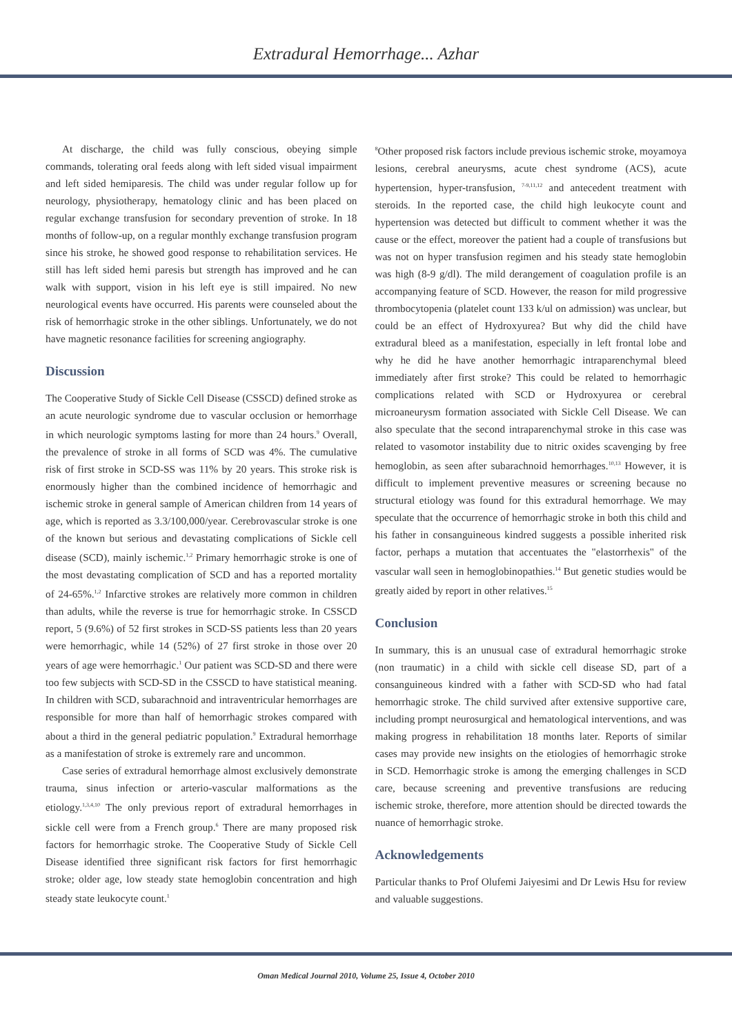Extradural Hemorrhage... Azhar
At discharge, the child was fully conscious, obeying simple commands, tolerating oral feeds along with left sided visual impairment and left sided hemiparesis. The child was under regular follow up for neurology, physiotherapy, hematology clinic and has been placed on regular exchange transfusion for secondary prevention of stroke. In 18 months of follow-up, on a regular monthly exchange transfusion program since his stroke, he showed good response to rehabilitation services. He still has left sided hemi paresis but strength has improved and he can walk with support, vision in his left eye is still impaired. No new neurological events have occurred. His parents were counseled about the risk of hemorrhagic stroke in the other siblings. Unfortunately, we do not have magnetic resonance facilities for screening angiography.
Discussion
The Cooperative Study of Sickle Cell Disease (CSSCD) defined stroke as an acute neurologic syndrome due to vascular occlusion or hemorrhage in which neurologic symptoms lasting for more than 24 hours.<sup>9</sup> Overall, the prevalence of stroke in all forms of SCD was 4%. The cumulative risk of first stroke in SCD-SS was 11% by 20 years. This stroke risk is enormously higher than the combined incidence of hemorrhagic and ischemic stroke in general sample of American children from 14 years of age, which is reported as 3.3/100,000/year. Cerebrovascular stroke is one of the known but serious and devastating complications of Sickle cell disease (SCD), mainly ischemic.<sup>1,2</sup> Primary hemorrhagic stroke is one of the most devastating complication of SCD and has a reported mortality of 24-65%.<sup>1,2</sup> Infarctive strokes are relatively more common in children than adults, while the reverse is true for hemorrhagic stroke. In CSSCD report, 5 (9.6%) of 52 first strokes in SCD-SS patients less than 20 years were hemorrhagic, while 14 (52%) of 27 first stroke in those over 20 years of age were hemorrhagic.<sup>1</sup> Our patient was SCD-SD and there were too few subjects with SCD-SD in the CSSCD to have statistical meaning. In children with SCD, subarachnoid and intraventricular hemorrhages are responsible for more than half of hemorrhagic strokes compared with about a third in the general pediatric population.<sup>9</sup> Extradural hemorrhage as a manifestation of stroke is extremely rare and uncommon.
Case series of extradural hemorrhage almost exclusively demonstrate trauma, sinus infection or arterio-vascular malformations as the etiology.<sup>1,3,4,10</sup> The only previous report of extradural hemorrhages in sickle cell were from a French group.<sup>6</sup> There are many proposed risk factors for hemorrhagic stroke. The Cooperative Study of Sickle Cell Disease identified three significant risk factors for first hemorrhagic stroke; older age, low steady state hemoglobin concentration and high steady state leukocyte count.<sup>1</sup>
<sup>8</sup> Other proposed risk factors include previous ischemic stroke, moyamoya lesions, cerebral aneurysms, acute chest syndrome (ACS), acute hypertension, hyper-transfusion, <sup>7-9,11,12</sup> and antecedent treatment with steroids. In the reported case, the child high leukocyte count and hypertension was detected but difficult to comment whether it was the cause or the effect, moreover the patient had a couple of transfusions but was not on hyper transfusion regimen and his steady state hemoglobin was high (8-9 g/dl). The mild derangement of coagulation profile is an accompanying feature of SCD. However, the reason for mild progressive thrombocytopenia (platelet count 133 k/ul on admission) was unclear, but could be an effect of Hydroxyurea? But why did the child have extradural bleed as a manifestation, especially in left frontal lobe and why he did he have another hemorrhagic intraparenchymal bleed immediately after first stroke? This could be related to hemorrhagic complications related with SCD or Hydroxyurea or cerebral microaneurysm formation associated with Sickle Cell Disease. We can also speculate that the second intraparenchymal stroke in this case was related to vasomotor instability due to nitric oxides scavenging by free hemoglobin, as seen after subarachnoid hemorrhages.<sup>10,13</sup> However, it is difficult to implement preventive measures or screening because no structural etiology was found for this extradural hemorrhage. We may speculate that the occurrence of hemorrhagic stroke in both this child and his father in consanguineous kindred suggests a possible inherited risk factor, perhaps a mutation that accentuates the "elastorrhexis" of the vascular wall seen in hemoglobinopathies.<sup>14</sup> But genetic studies would be greatly aided by report in other relatives.<sup>15</sup>
Conclusion
In summary, this is an unusual case of extradural hemorrhagic stroke (non traumatic) in a child with sickle cell disease SD, part of a consanguineous kindred with a father with SCD-SD who had fatal hemorrhagic stroke. The child survived after extensive supportive care, including prompt neurosurgical and hematological interventions, and was making progress in rehabilitation 18 months later. Reports of similar cases may provide new insights on the etiologies of hemorrhagic stroke in SCD. Hemorrhagic stroke is among the emerging challenges in SCD care, because screening and preventive transfusions are reducing ischemic stroke, therefore, more attention should be directed towards the nuance of hemorrhagic stroke.
Acknowledgements
Particular thanks to Prof Olufemi Jaiyesimi and Dr Lewis Hsu for review and valuable suggestions.
Oman Medical Journal 2010, Volume 25, Issue 4, October 2010